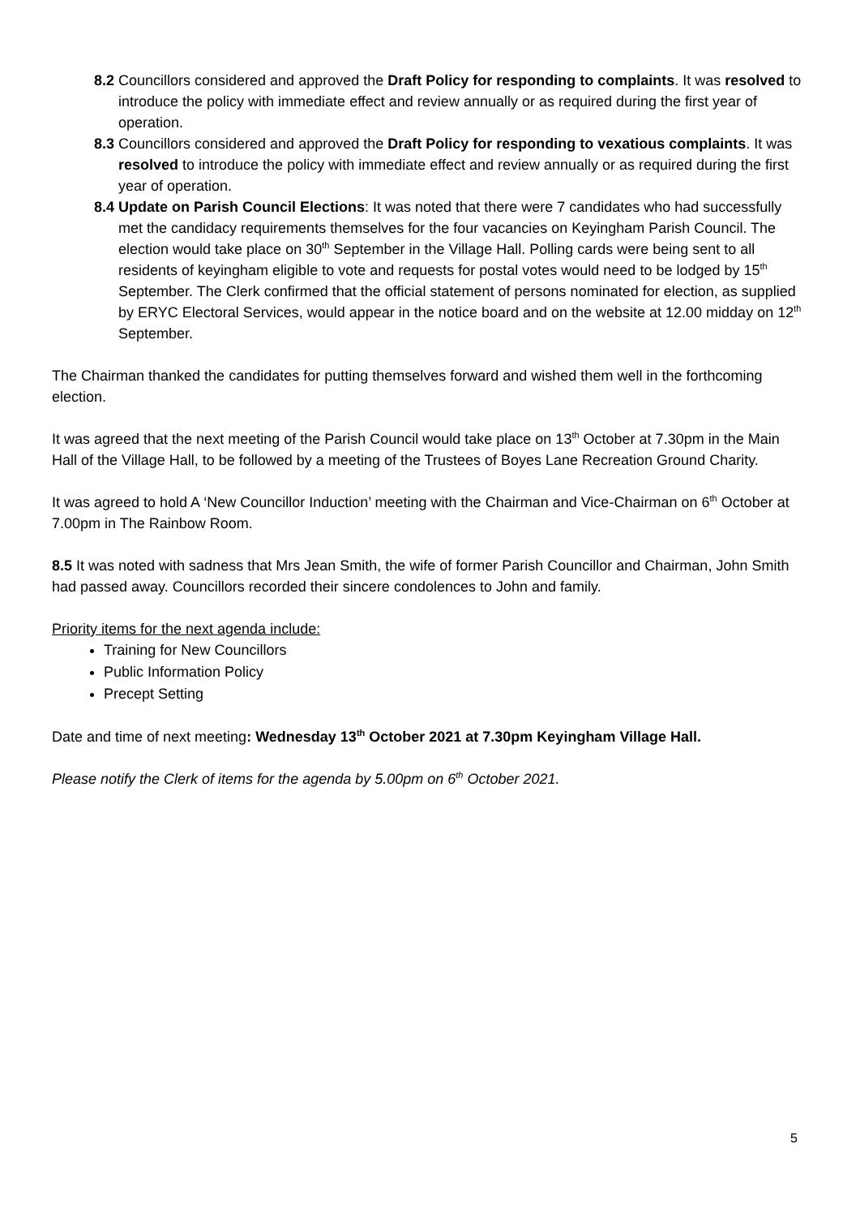8.2
Councillors considered and approved the Draft Policy for responding to complaints. It was resolved to introduce the policy with immediate effect and review annually or as required during the first year of operation.
8.3
Councillors considered and approved the Draft Policy for responding to vexatious complaints. It was resolved to introduce the policy with immediate effect and review annually or as required during the first year of operation.
8.4
Update on Parish Council Elections: It was noted that there were 7 candidates who had successfully met the candidacy requirements themselves for the four vacancies on Keyingham Parish Council. The election would take place on 30<sup>th</sup> September in the Village Hall. Polling cards were being sent to all residents of keyingham eligible to vote and requests for postal votes would need to be lodged by 15<sup>th</sup> September. The Clerk confirmed that the official statement of persons nominated for election, as supplied by ERYC Electoral Services, would appear in the notice board and on the website at 12.00 midday on 12<sup>th</sup> September.
The Chairman thanked the candidates for putting themselves forward and wished them well in the forthcoming election.
It was agreed that the next meeting of the Parish Council would take place on 13<sup>th</sup> October at 7.30pm in the Main Hall of the Village Hall, to be followed by a meeting of the Trustees of Boyes Lane Recreation Ground Charity.
It was agreed to hold A ‘New Councillor Induction’ meeting with the Chairman and Vice-Chairman on 6<sup>th</sup> October at 7.00pm in The Rainbow Room.
8.5 It was noted with sadness that Mrs Jean Smith, the wife of former Parish Councillor and Chairman, John Smith had passed away. Councillors recorded their sincere condolences to John and family.
Priority items for the next agenda include:
Training for New Councillors
Public Information Policy
Precept Setting
Date and time of next meeting: Wednesday 13<sup>th</sup> October 2021 at 7.30pm Keyingham Village Hall.
Please notify the Clerk of items for the agenda by 5.00pm on 6<sup>th</sup> October 2021.
5